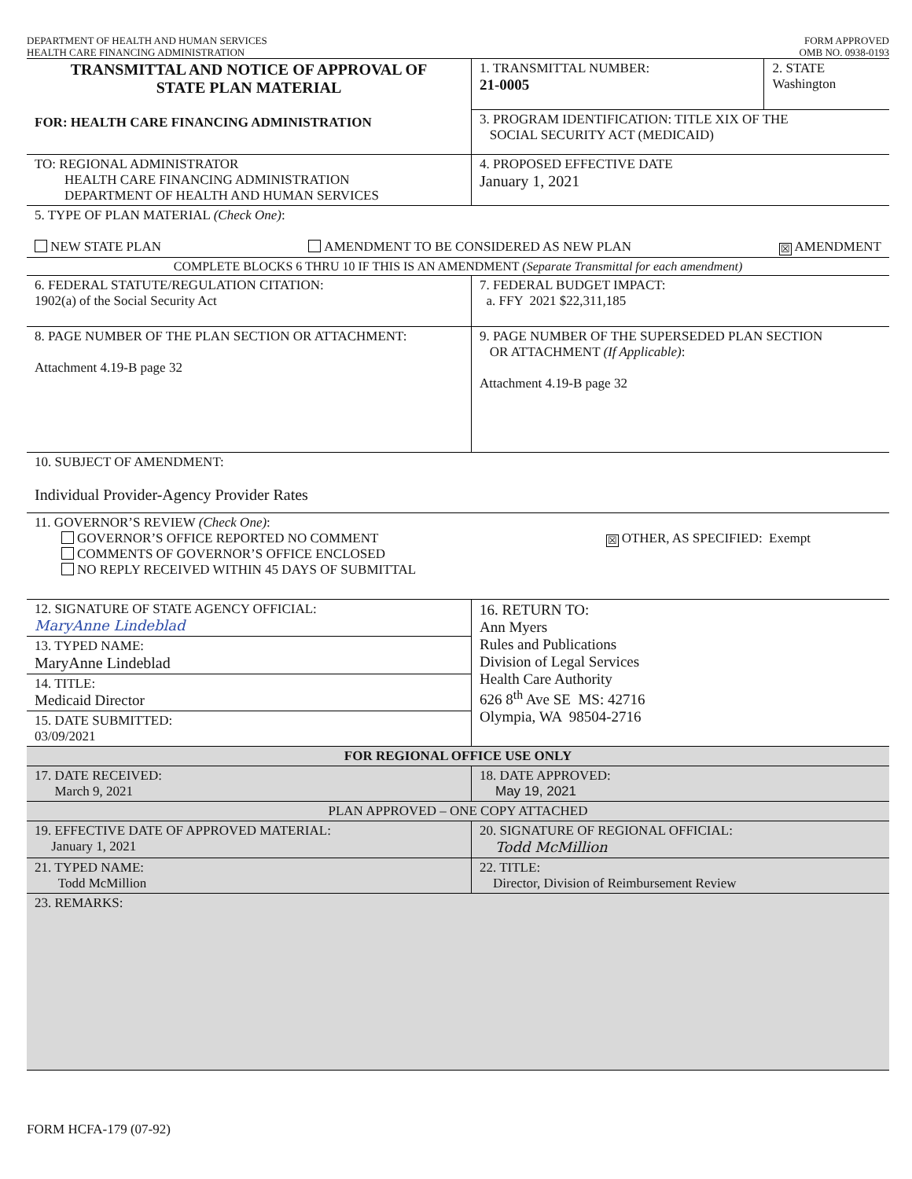DEPARTMENT OF HEALTH AND HUMAN SERVICES
HEALTH CARE FINANCING ADMINISTRATION
FORM APPROVED
OMB NO. 0938-0193
| TRANSMITTAL AND NOTICE OF APPROVAL OF STATE PLAN MATERIAL FOR: HEALTH CARE FINANCING ADMINISTRATION | 1. TRANSMITTAL NUMBER: 21-0005 | 2. STATE Washington |
| | 3. PROGRAM IDENTIFICATION: TITLE XIX OF THE SOCIAL SECURITY ACT (MEDICAID) | |
| TO: REGIONAL ADMINISTRATOR HEALTH CARE FINANCING ADMINISTRATION DEPARTMENT OF HEALTH AND HUMAN SERVICES | 4. PROPOSED EFFECTIVE DATE January 1, 2021 | |
| 5. TYPE OF PLAN MATERIAL (Check One) : NEW STATE PLAN AMENDMENT TO BE CONSIDERED AS NEW PLAN ☒ AMENDMENT | | |
| COMPLETE BLOCKS 6 THRU 10 IF THIS IS AN AMENDMENT (Separate Transmittal for each amendment) | | |
| 6. FEDERAL STATUTE/REGULATION CITATION: 1902(a) of the Social Security Act | 7. FEDERAL BUDGET IMPACT: a. FFY 2021 $22,311,185 | |
| 8. PAGE NUMBER OF THE PLAN SECTION OR ATTACHMENT: Attachment 4.19-B page 32 | 9. PAGE NUMBER OF THE SUPERSEDED PLAN SECTION OR ATTACHMENT (If Applicable) : Attachment 4.19-B page 32 | |
| 10. SUBJECT OF AMENDMENT: Individual Provider-Agency Provider Rates | | |
| 11. GOVERNOR’S REVIEW (Check One) : GOVERNOR’S OFFICE REPORTED NO COMMENT COMMENTS OF GOVERNOR’S OFFICE ENCLOSED NO REPLY RECEIVED WITHIN 45 DAYS OF SUBMITTAL ☒ OTHER, AS SPECIFIED: Exempt | | |
| 12. SIGNATURE OF STATE AGENCY OFFICIAL: MaryAnne Lindeblad | 16. RETURN TO: Ann Myers Rules and Publications Division of Legal Services Health Care Authority 626 8<sup>th</sup> Ave SE MS: 42716 Olympia, WA 98504-2716 | |
| 13. TYPED NAME: MaryAnne Lindeblad | | |
| 14. TITLE: Medicaid Director | | |
| 15. DATE SUBMITTED: 03/09/2021 | | |
| FOR REGIONAL OFFICE USE ONLY | |
| 17. DATE RECEIVED: March 9, 2021 | 18. DATE APPROVED: May 19, 2021 |
| PLAN APPROVED – ONE COPY ATTACHED | |
| 19. EFFECTIVE DATE OF APPROVED MATERIAL: January 1, 2021 | 20. SIGNATURE OF REGIONAL OFFICIAL: Todd McMillion |
| 21. TYPED NAME: Todd McMillion | 22. TITLE: Director, Division of Reimbursement Review |
| 23. REMARKS: | |
FORM HCFA-179 (07-92)